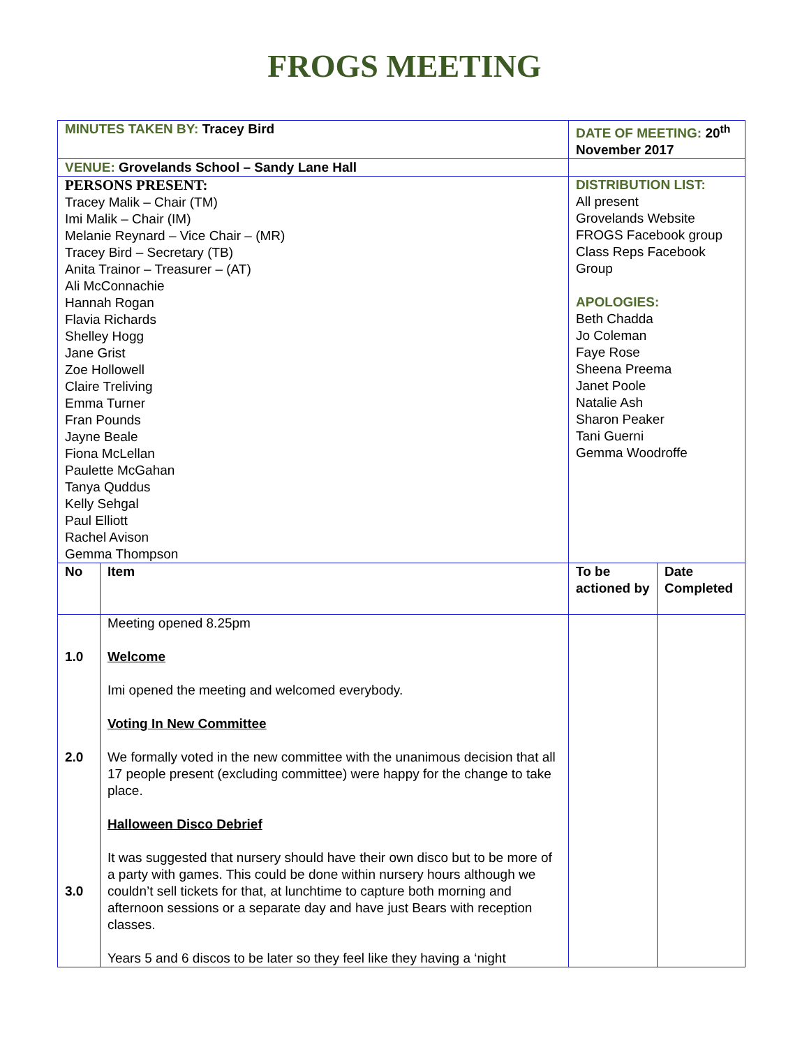FROGS MEETING
| MINUTES TAKEN BY: Tracey Bird | | DATE OF MEETING: 20<sup>th</sup> November 2017 | |
| VENUE: Grovelands School – Sandy Lane Hall | | | |
| PERSONS PRESENT: Tracey Malik – Chair (TM) Imi Malik – Chair (IM) Melanie Reynard – Vice Chair – (MR) Tracey Bird – Secretary (TB) Anita Trainor – Treasurer – (AT) Ali McConnachie Hannah Rogan Flavia Richards Shelley Hogg Jane Grist Zoe Hollowell Claire Treliving Emma Turner Fran Pounds Jayne Beale Fiona McLellan Paulette McGahan Tanya Quddus Kelly Sehgal Paul Elliott Rachel Avison Gemma Thompson | | DISTRIBUTION LIST: All present Grovelands Website FROGS Facebook group Class Reps Facebook Group APOLOGIES: Beth Chadda Jo Coleman Faye Rose Sheena Preema Janet Poole Natalie Ash Sharon Peaker Tani Guerni Gemma Woodroffe | |
| No | Item | To be actioned by | Date Completed |
| 1.0 2.0 3.0 | Meeting opened 8.25pm Welcome Imi opened the meeting and welcomed everybody. Voting In New Committee We formally voted in the new committee with the unanimous decision that all 17 people present (excluding committee) were happy for the change to take place. Halloween Disco Debrief It was suggested that nursery should have their own disco but to be more of a party with games. This could be done within nursery hours although we couldn’t sell tickets for that, at lunchtime to capture both morning and afternoon sessions or a separate day and have just Bears with reception classes. Years 5 and 6 discos to be later so they feel like they having a ‘night | | |